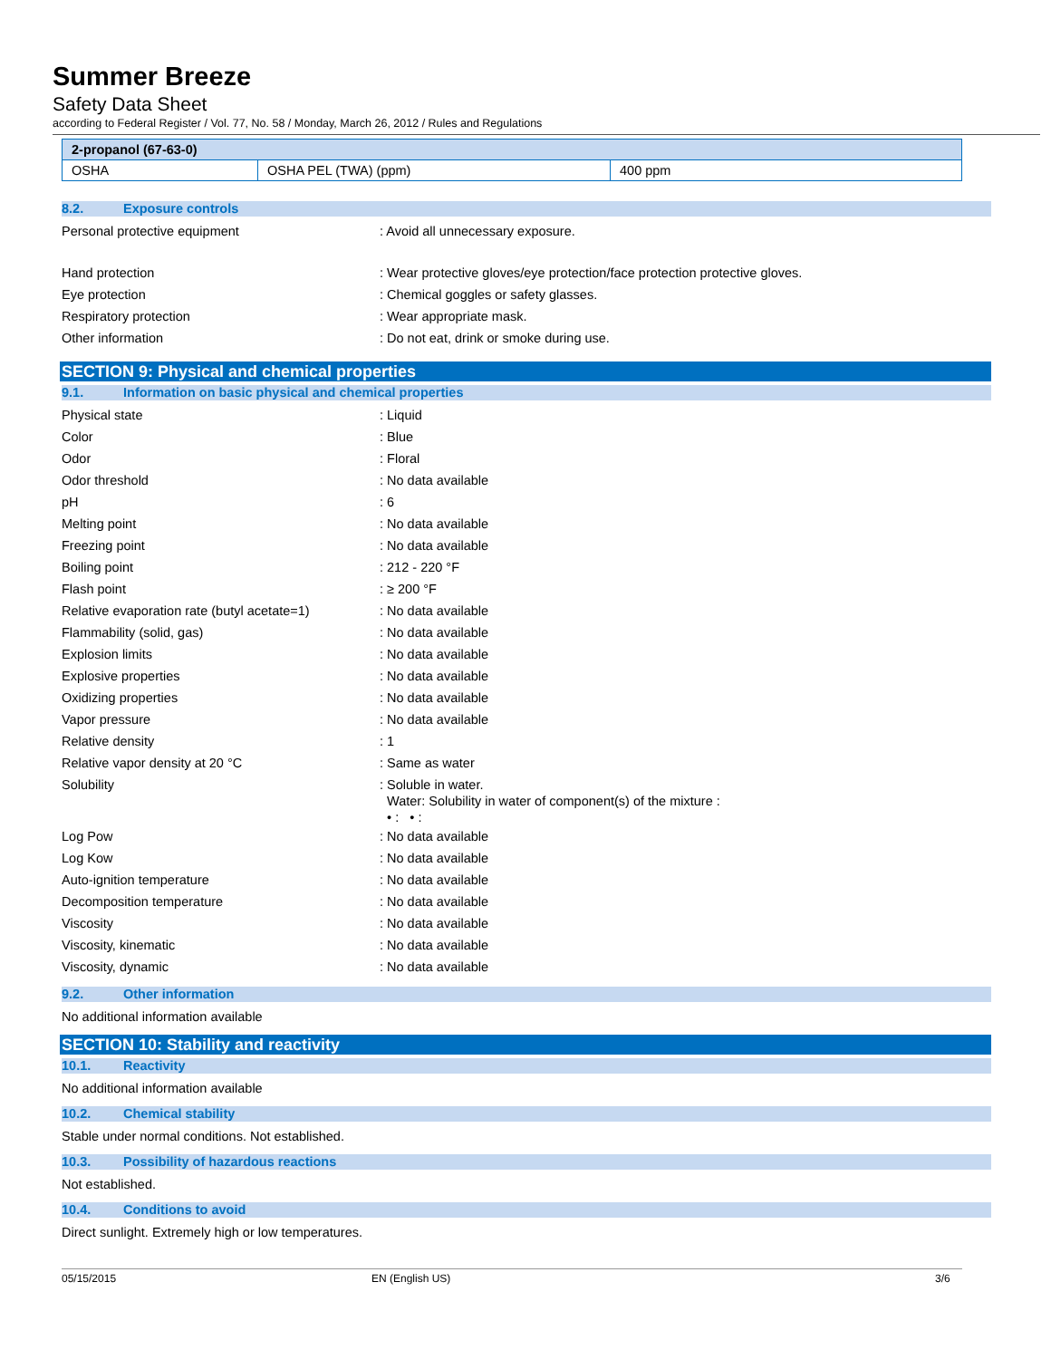Summer Breeze
Safety Data Sheet
according to Federal Register / Vol. 77, No. 58 / Monday, March 26, 2012 / Rules and Regulations
| 2-propanol (67-63-0) | | |
| --- | --- | --- |
| OSHA | OSHA PEL (TWA) (ppm) | 400 ppm |
8.2. Exposure controls
Personal protective equipment : Avoid all unnecessary exposure.
Hand protection : Wear protective gloves/eye protection/face protection protective gloves.
Eye protection : Chemical goggles or safety glasses.
Respiratory protection : Wear appropriate mask.
Other information : Do not eat, drink or smoke during use.
SECTION 9: Physical and chemical properties
9.1. Information on basic physical and chemical properties
Physical state : Liquid
Color : Blue
Odor : Floral
Odor threshold : No data available
pH : 6
Melting point : No data available
Freezing point : No data available
Boiling point : 212 - 220 °F
Flash point : ≥ 200 °F
Relative evaporation rate (butyl acetate=1)
: No data available
Flammability (solid, gas) : No data available
Explosion limits : No data available
Explosive properties : No data available
Oxidizing properties : No data available
Vapor pressure : No data available
Relative density : 1
Relative vapor density at 20 °C : Same as water
Solubility
: Soluble in water.
Water: Solubility in water of component(s) of the mixture :
• : • :
Log Pow : No data available
Log Kow : No data available
Auto-ignition temperature : No data available
Decomposition temperature : No data available
Viscosity : No data available
Viscosity, kinematic : No data available
Viscosity, dynamic : No data available
9.2. Other information
No additional information available
SECTION 10: Stability and reactivity
10.1. Reactivity
No additional information available
10.2. Chemical stability
Stable under normal conditions. Not established.
10.3. Possibility of hazardous reactions
Not established.
10.4. Conditions to avoid
Direct sunlight. Extremely high or low temperatures.
05/15/2015 EN (English US) 3/6